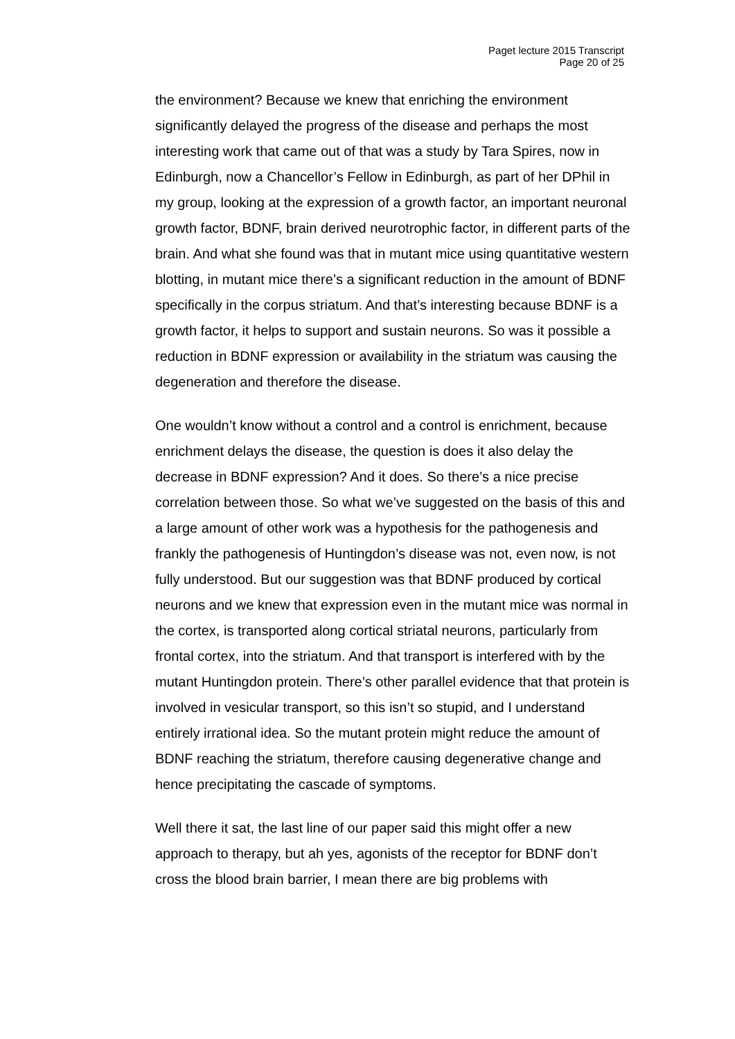Paget lecture 2015 Transcript
Page 20 of 25
the environment? Because we knew that enriching the environment significantly delayed the progress of the disease and perhaps the most interesting work that came out of that was a study by Tara Spires, now in Edinburgh, now a Chancellor’s Fellow in Edinburgh, as part of her DPhil in my group, looking at the expression of a growth factor, an important neuronal growth factor, BDNF, brain derived neurotrophic factor, in different parts of the brain. And what she found was that in mutant mice using quantitative western blotting, in mutant mice there’s a significant reduction in the amount of BDNF specifically in the corpus striatum. And that’s interesting because BDNF is a growth factor, it helps to support and sustain neurons. So was it possible a reduction in BDNF expression or availability in the striatum was causing the degeneration and therefore the disease.
One wouldn’t know without a control and a control is enrichment, because enrichment delays the disease, the question is does it also delay the decrease in BDNF expression? And it does. So there’s a nice precise correlation between those. So what we’ve suggested on the basis of this and a large amount of other work was a hypothesis for the pathogenesis and frankly the pathogenesis of Huntingdon’s disease was not, even now, is not fully understood. But our suggestion was that BDNF produced by cortical neurons and we knew that expression even in the mutant mice was normal in the cortex, is transported along cortical striatal neurons, particularly from frontal cortex, into the striatum. And that transport is interfered with by the mutant Huntingdon protein. There’s other parallel evidence that that protein is involved in vesicular transport, so this isn’t so stupid, and I understand entirely irrational idea. So the mutant protein might reduce the amount of BDNF reaching the striatum, therefore causing degenerative change and hence precipitating the cascade of symptoms.
Well there it sat, the last line of our paper said this might offer a new approach to therapy, but ah yes, agonists of the receptor for BDNF don’t cross the blood brain barrier, I mean there are big problems with